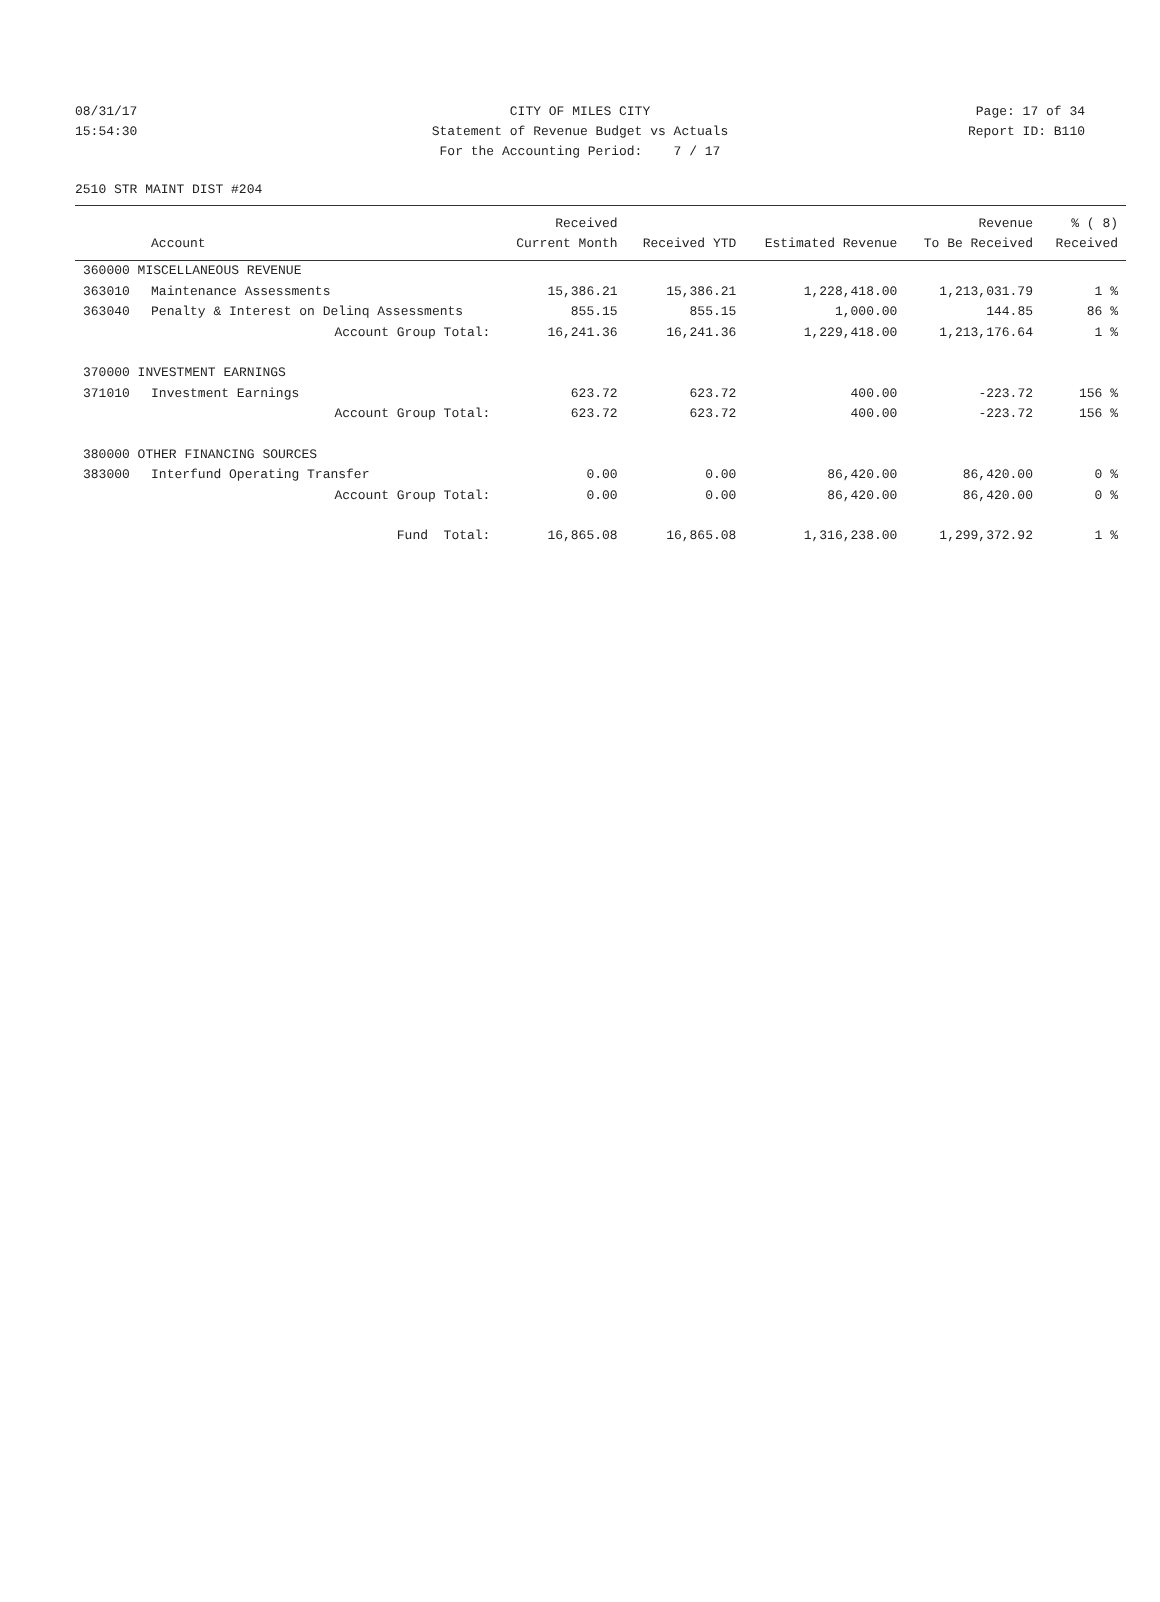08/31/17 CITY OF MILES CITY Page: 17 of 34
15:54:30 Statement of Revenue Budget vs Actuals Report ID: B110
For the Accounting Period: 7 / 17
2510 STR MAINT DIST #204
| | | Received | | | Revenue | % ( 8) |
| --- | --- | --- | --- | --- | --- | --- |
| | Account | Current Month | Received YTD | Estimated Revenue | To Be Received | Received |
| 360000 MISCELLANEOUS REVENUE | | | | | | |
| 363010 | Maintenance Assessments | 15,386.21 | 15,386.21 | 1,228,418.00 | 1,213,031.79 | 1 % |
| 363040 | Penalty & Interest on Delinq Assessments | 855.15 | 855.15 | 1,000.00 | 144.85 | 86 % |
| | Account Group Total: | 16,241.36 | 16,241.36 | 1,229,418.00 | 1,213,176.64 | 1 % |
| 370000 INVESTMENT EARNINGS | | | | | | |
| 371010 | Investment Earnings | 623.72 | 623.72 | 400.00 | -223.72 | 156 % |
| | Account Group Total: | 623.72 | 623.72 | 400.00 | -223.72 | 156 % |
| 380000 OTHER FINANCING SOURCES | | | | | | |
| 383000 | Interfund Operating Transfer | 0.00 | 0.00 | 86,420.00 | 86,420.00 | 0 % |
| | Account Group Total: | 0.00 | 0.00 | 86,420.00 | 86,420.00 | 0 % |
| | Fund Total: | 16,865.08 | 16,865.08 | 1,316,238.00 | 1,299,372.92 | 1 % |